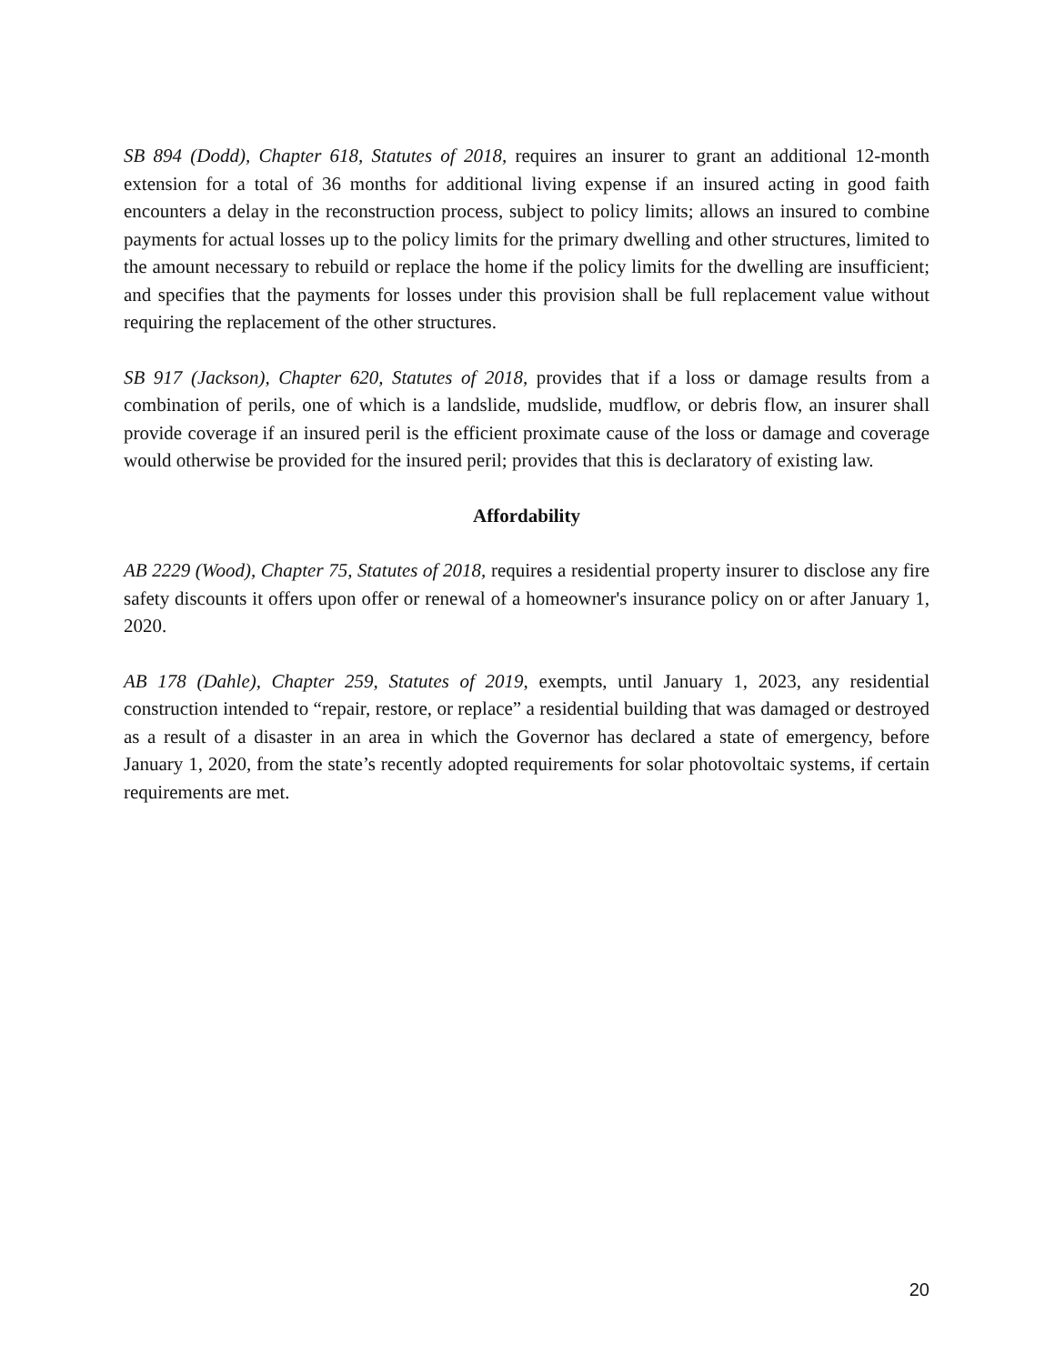SB 894 (Dodd), Chapter 618, Statutes of 2018, requires an insurer to grant an additional 12-month extension for a total of 36 months for additional living expense if an insured acting in good faith encounters a delay in the reconstruction process, subject to policy limits; allows an insured to combine payments for actual losses up to the policy limits for the primary dwelling and other structures, limited to the amount necessary to rebuild or replace the home if the policy limits for the dwelling are insufficient; and specifies that the payments for losses under this provision shall be full replacement value without requiring the replacement of the other structures.
SB 917 (Jackson), Chapter 620, Statutes of 2018, provides that if a loss or damage results from a combination of perils, one of which is a landslide, mudslide, mudflow, or debris flow, an insurer shall provide coverage if an insured peril is the efficient proximate cause of the loss or damage and coverage would otherwise be provided for the insured peril; provides that this is declaratory of existing law.
Affordability
AB 2229 (Wood), Chapter 75, Statutes of 2018, requires a residential property insurer to disclose any fire safety discounts it offers upon offer or renewal of a homeowner's insurance policy on or after January 1, 2020.
AB 178 (Dahle), Chapter 259, Statutes of 2019, exempts, until January 1, 2023, any residential construction intended to “repair, restore, or replace” a residential building that was damaged or destroyed as a result of a disaster in an area in which the Governor has declared a state of emergency, before January 1, 2020, from the state’s recently adopted requirements for solar photovoltaic systems, if certain requirements are met.
20